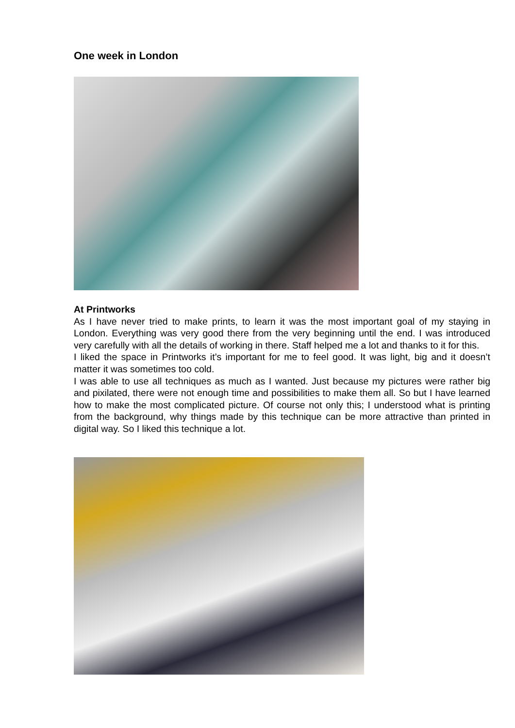One week in London
At Printworks
As I have never tried to make prints, to learn it was the most important goal of my staying in London. Everything was very good there from the very beginning until the end. I was introduced very carefully with all the details of working in there. Staff helped me a lot and thanks to it for this.
I liked the space in Printworks it’s important for me to feel good. It was light, big and it doesn’t matter it was sometimes too cold.
I was able to use all techniques as much as I wanted. Just because my pictures were rather big and pixilated, there were not enough time and possibilities to make them all. So but I have learned how to make the most complicated picture. Of course not only this; I understood what is printing from the background, why things made by this technique can be more attractive than printed in digital way. So I liked this technique a lot.